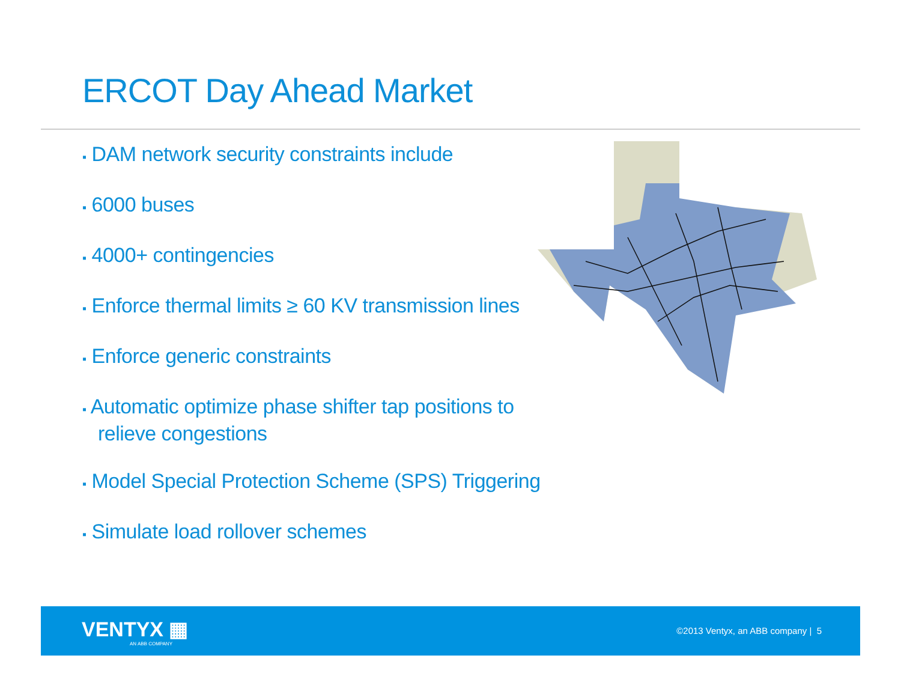ERCOT Day Ahead Market
▪ DAM network security constraints include
▪ 6000 buses
▪ 4000+ contingencies
▪ Enforce thermal limits ≥ 60 KV transmission lines
▪ Enforce generic constraints
▪ Automatic optimize phase shifter tap positions to relieve congestions
▪ Model Special Protection Scheme (SPS) Triggering
▪ Simulate load rollover schemes
VENTYX ▦
AN ABB COMPANY
©2013 Ventyx, an ABB company | 5